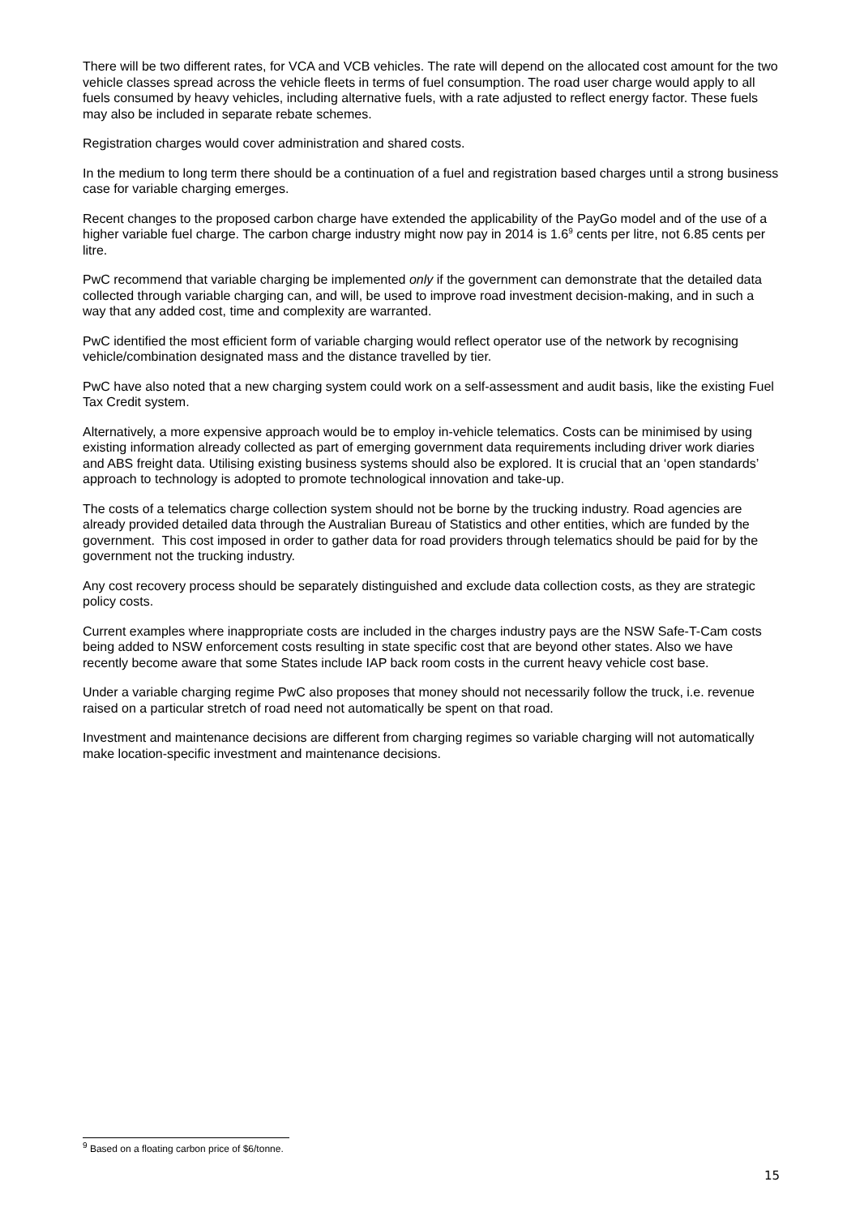There will be two different rates, for VCA and VCB vehicles. The rate will depend on the allocated cost amount for the two vehicle classes spread across the vehicle fleets in terms of fuel consumption. The road user charge would apply to all fuels consumed by heavy vehicles, including alternative fuels, with a rate adjusted to reflect energy factor. These fuels may also be included in separate rebate schemes.
Registration charges would cover administration and shared costs.
In the medium to long term there should be a continuation of a fuel and registration based charges until a strong business case for variable charging emerges.
Recent changes to the proposed carbon charge have extended the applicability of the PayGo model and of the use of a higher variable fuel charge. The carbon charge industry might now pay in 2014 is 1.6<sup>9</sup> cents per litre, not 6.85 cents per litre.
PwC recommend that variable charging be implemented only if the government can demonstrate that the detailed data collected through variable charging can, and will, be used to improve road investment decision-making, and in such a way that any added cost, time and complexity are warranted.
PwC identified the most efficient form of variable charging would reflect operator use of the network by recognising vehicle/combination designated mass and the distance travelled by tier.
PwC have also noted that a new charging system could work on a self-assessment and audit basis, like the existing Fuel Tax Credit system.
Alternatively, a more expensive approach would be to employ in-vehicle telematics. Costs can be minimised by using existing information already collected as part of emerging government data requirements including driver work diaries and ABS freight data. Utilising existing business systems should also be explored. It is crucial that an ‘open standards’ approach to technology is adopted to promote technological innovation and take-up.
The costs of a telematics charge collection system should not be borne by the trucking industry. Road agencies are already provided detailed data through the Australian Bureau of Statistics and other entities, which are funded by the government. This cost imposed in order to gather data for road providers through telematics should be paid for by the government not the trucking industry.
Any cost recovery process should be separately distinguished and exclude data collection costs, as they are strategic policy costs.
Current examples where inappropriate costs are included in the charges industry pays are the NSW Safe-T-Cam costs being added to NSW enforcement costs resulting in state specific cost that are beyond other states. Also we have recently become aware that some States include IAP back room costs in the current heavy vehicle cost base.
Under a variable charging regime PwC also proposes that money should not necessarily follow the truck, i.e. revenue raised on a particular stretch of road need not automatically be spent on that road.
Investment and maintenance decisions are different from charging regimes so variable charging will not automatically make location-specific investment and maintenance decisions.
<sup>9</sup> Based on a floating carbon price of $6/tonne.
15